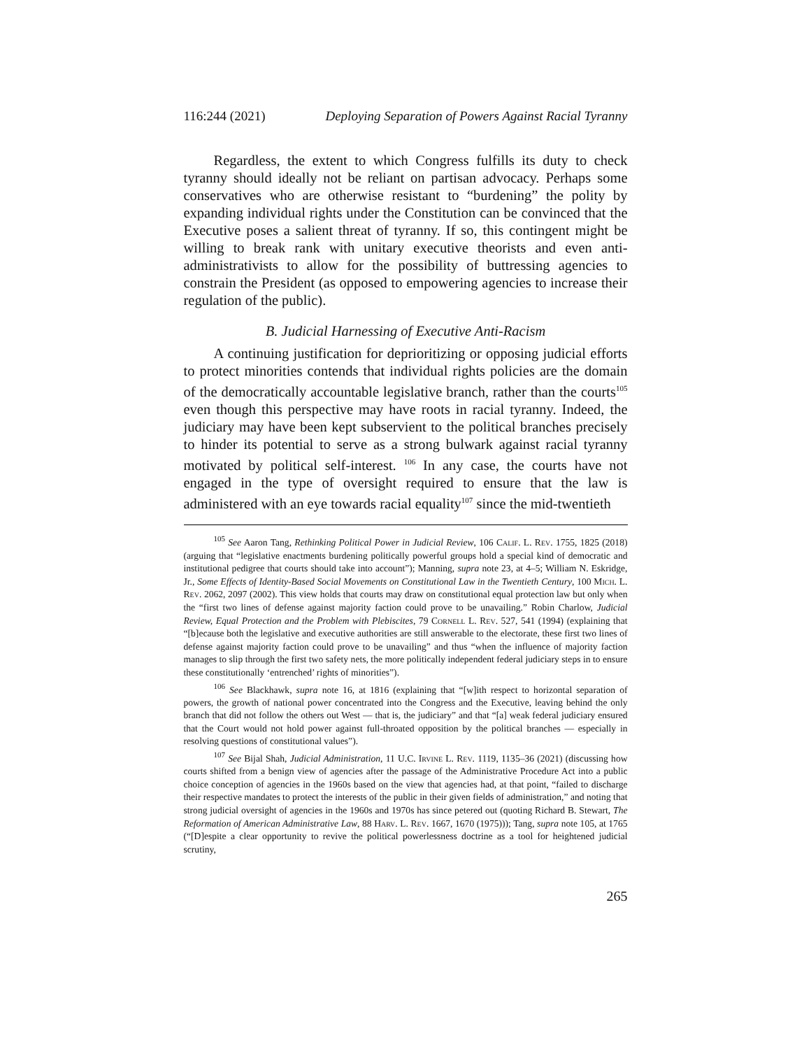116:244 (2021) Deploying Separation of Powers Against Racial Tyranny
Regardless, the extent to which Congress fulfills its duty to check tyranny should ideally not be reliant on partisan advocacy. Perhaps some conservatives who are otherwise resistant to “burdening” the polity by expanding individual rights under the Constitution can be convinced that the Executive poses a salient threat of tyranny. If so, this contingent might be willing to break rank with unitary executive theorists and even anti-administrativists to allow for the possibility of buttressing agencies to constrain the President (as opposed to empowering agencies to increase their regulation of the public).
B. Judicial Harnessing of Executive Anti-Racism
A continuing justification for deprioritizing or opposing judicial efforts to protect minorities contends that individual rights policies are the domain of the democratically accountable legislative branch, rather than the courts<sup>105</sup> even though this perspective may have roots in racial tyranny. Indeed, the judiciary may have been kept subservient to the political branches precisely to hinder its potential to serve as a strong bulwark against racial tyranny motivated by political self-interest. <sup>106</sup> In any case, the courts have not engaged in the type of oversight required to ensure that the law is administered with an eye towards racial equality<sup>107</sup> since the mid-twentieth
<sup>105</sup> See Aaron Tang, Rethinking Political Power in Judicial Review, 106 Calif. L. Rev. 1755, 1825 (2018) (arguing that “legislative enactments burdening politically powerful groups hold a special kind of democratic and institutional pedigree that courts should take into account”); Manning, supra note 23, at 4–5; William N. Eskridge, Jr., Some Effects of Identity-Based Social Movements on Constitutional Law in the Twentieth Century, 100 Mich. L. Rev. 2062, 2097 (2002). This view holds that courts may draw on constitutional equal protection law but only when the “first two lines of defense against majority faction could prove to be unavailing.” Robin Charlow, Judicial Review, Equal Protection and the Problem with Plebiscites, 79 Cornell L. Rev. 527, 541 (1994) (explaining that “[b]ecause both the legislative and executive authorities are still answerable to the electorate, these first two lines of defense against majority faction could prove to be unavailing” and thus “when the influence of majority faction manages to slip through the first two safety nets, the more politically independent federal judiciary steps in to ensure these constitutionally ‘entrenched’ rights of minorities”).
<sup>106</sup> See Blackhawk, supra note 16, at 1816 (explaining that “[w]ith respect to horizontal separation of powers, the growth of national power concentrated into the Congress and the Executive, leaving behind the only branch that did not follow the others out West — that is, the judiciary” and that “[a] weak federal judiciary ensured that the Court would not hold power against full-throated opposition by the political branches — especially in resolving questions of constitutional values”).
<sup>107</sup> See Bijal Shah, Judicial Administration, 11 U.C. Irvine L. Rev. 1119, 1135–36 (2021) (discussing how courts shifted from a benign view of agencies after the passage of the Administrative Procedure Act into a public choice conception of agencies in the 1960s based on the view that agencies had, at that point, “failed to discharge their respective mandates to protect the interests of the public in their given fields of administration,” and noting that strong judicial oversight of agencies in the 1960s and 1970s has since petered out (quoting Richard B. Stewart, The Reformation of American Administrative Law, 88 Harv. L. Rev. 1667, 1670 (1975))); Tang, supra note 105, at 1765 (“[D]espite a clear opportunity to revive the political powerlessness doctrine as a tool for heightened judicial scrutiny,
265